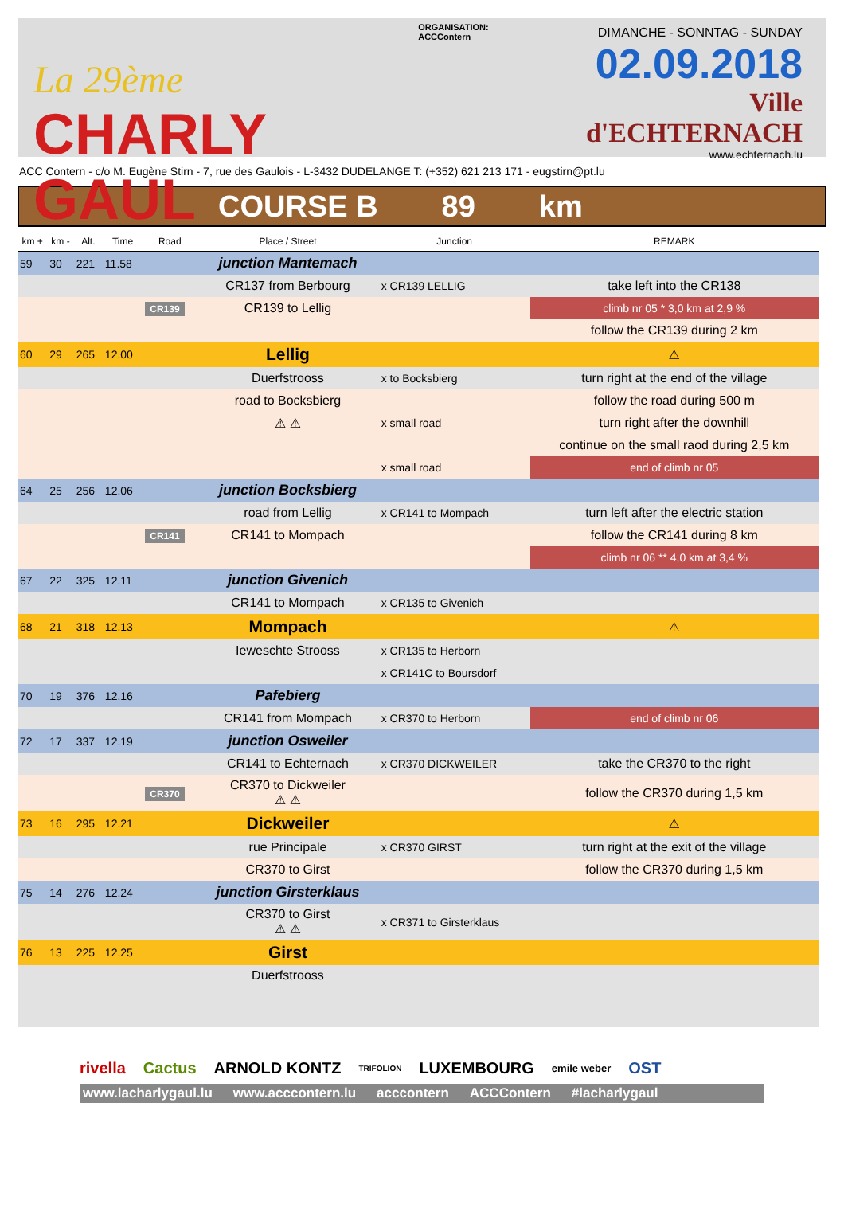La 29ème
CHARLY GAUL
ORGANISATION: ACCContern
DIMANCHE - SONNTAG - SUNDAY
02.09.2018
Ville d'ECHTERNACH
www.echternach.lu
ACC Contern - c/o M. Eugène Stirn - 7, rue des Gaulois - L-3432 DUDELANGE T: (+352) 621 213 171 - eugstirn@pt.lu
COURSE B 89 km
| km + | km - | Alt. | Time | Road | Place / Street | Junction | REMARK |
| --- | --- | --- | --- | --- | --- | --- | --- |
| 59 | 30 | 221 | 11.58 | | junction Mantemach | | |
| | | | | | CR137 from Berbourg | x CR139 LELLIG | take left into the CR138 |
| | | | | CR139 | CR139 to Lellig | | climb nr 05 * 3,0 km at 2,9 % |
| | | | | | | | follow the CR139 during 2 km |
| 60 | 29 | 265 | 12.00 | | Lellig | | ⚠ |
| | | | | | Duerfstrooss | x to Bocksbierg | turn right at the end of the village |
| | | | | | road to Bocksbierg | | follow the road during 500 m |
| | | | | | ⚠ ⚠ | x small road | turn right after the downhill |
| | | | | | | | continue on the small raod during 2,5 km |
| | | | | | | x small road | end of climb nr 05 |
| 64 | 25 | 256 | 12.06 | | junction Bocksbierg | | |
| | | | | | road from Lellig | x CR141 to Mompach | turn left after the electric station |
| | | | | CR141 | CR141 to Mompach | | follow the CR141 during 8 km |
| | | | | | | | climb nr 06 ** 4,0 km at 3,4 % |
| 67 | 22 | 325 | 12.11 | | junction Givenich | | |
| | | | | | CR141 to Mompach | x CR135 to Givenich | |
| 68 | 21 | 318 | 12.13 | | Mompach | | ⚠ |
| | | | | | Ieweschte Strooss | x CR135 to Herborn | |
| | | | | | | x CR141C to Boursdorf | |
| 70 | 19 | 376 | 12.16 | | Pafebierg | | |
| | | | | | CR141 from Mompach | x CR370 to Herborn | end of climb nr 06 |
| 72 | 17 | 337 | 12.19 | | junction Osweiler | | |
| | | | | | CR141 to Echternach | x CR370 DICKWEILER | take the CR370 to the right |
| | | | | CR370 | CR370 to Dickweiler ⚠ ⚠ | | follow the CR370 during 1,5 km |
| 73 | 16 | 295 | 12.21 | | Dickweiler | | ⚠ |
| | | | | | rue Principale | x CR370 GIRST | turn right at the exit of the village |
| | | | | | CR370 to Girst | | follow the CR370 during 1,5 km |
| 75 | 14 | 276 | 12.24 | | junction Girsterklaus | | |
| | | | | | CR370 to Girst ⚠ ⚠ | x CR371 to Girsterklaus | |
| 76 | 13 | 225 | 12.25 | | Girst | | |
| | | | | | Duerfstrooss | | |
rivella Cactus ARNOLD KONTZ TRIFOLION LUXEMBOURG emile weber OST
www.lacharlygaul.lu www.acccontern.lu acccontern ACCContern #lacharlygaul